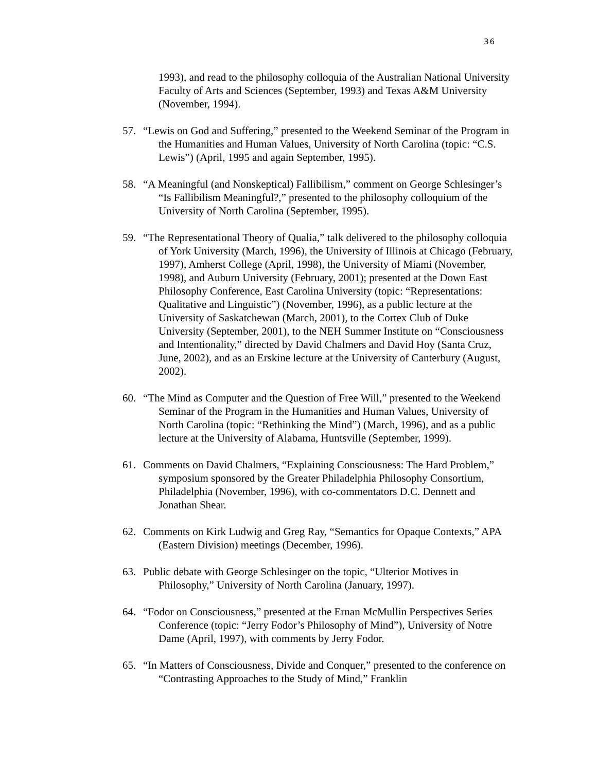36
1993), and read to the philosophy colloquia of the Australian National University Faculty of Arts and Sciences (September, 1993) and Texas A&M University (November, 1994).
57. “Lewis on God and Suffering,” presented to the Weekend Seminar of the Program in the Humanities and Human Values, University of North Carolina (topic: “C.S. Lewis”) (April, 1995 and again September, 1995).
58. “A Meaningful (and Nonskeptical) Fallibilism,” comment on George Schlesinger’s “Is Fallibilism Meaningful?,” presented to the philosophy colloquium of the University of North Carolina (September, 1995).
59. “The Representational Theory of Qualia,” talk delivered to the philosophy colloquia of York University (March, 1996), the University of Illinois at Chicago (February, 1997), Amherst College (April, 1998), the University of Miami (November, 1998), and Auburn University (February, 2001); presented at the Down East Philosophy Conference, East Carolina University (topic: “Representations: Qualitative and Linguistic”) (November, 1996), as a public lecture at the University of Saskatchewan (March, 2001), to the Cortex Club of Duke University (September, 2001), to the NEH Summer Institute on “Consciousness and Intentionality,” directed by David Chalmers and David Hoy (Santa Cruz, June, 2002), and as an Erskine lecture at the University of Canterbury (August, 2002).
60. “The Mind as Computer and the Question of Free Will,” presented to the Weekend Seminar of the Program in the Humanities and Human Values, University of North Carolina (topic: “Rethinking the Mind”) (March, 1996), and as a public lecture at the University of Alabama, Huntsville (September, 1999).
61. Comments on David Chalmers, “Explaining Consciousness: The Hard Problem,” symposium sponsored by the Greater Philadelphia Philosophy Consortium, Philadelphia (November, 1996), with co-commentators D.C. Dennett and Jonathan Shear.
62. Comments on Kirk Ludwig and Greg Ray, “Semantics for Opaque Contexts,” APA (Eastern Division) meetings (December, 1996).
63. Public debate with George Schlesinger on the topic, “Ulterior Motives in Philosophy,” University of North Carolina (January, 1997).
64. “Fodor on Consciousness,” presented at the Ernan McMullin Perspectives Series Conference (topic: “Jerry Fodor’s Philosophy of Mind”), University of Notre Dame (April, 1997), with comments by Jerry Fodor.
65. “In Matters of Consciousness, Divide and Conquer,” presented to the conference on “Contrasting Approaches to the Study of Mind,” Franklin